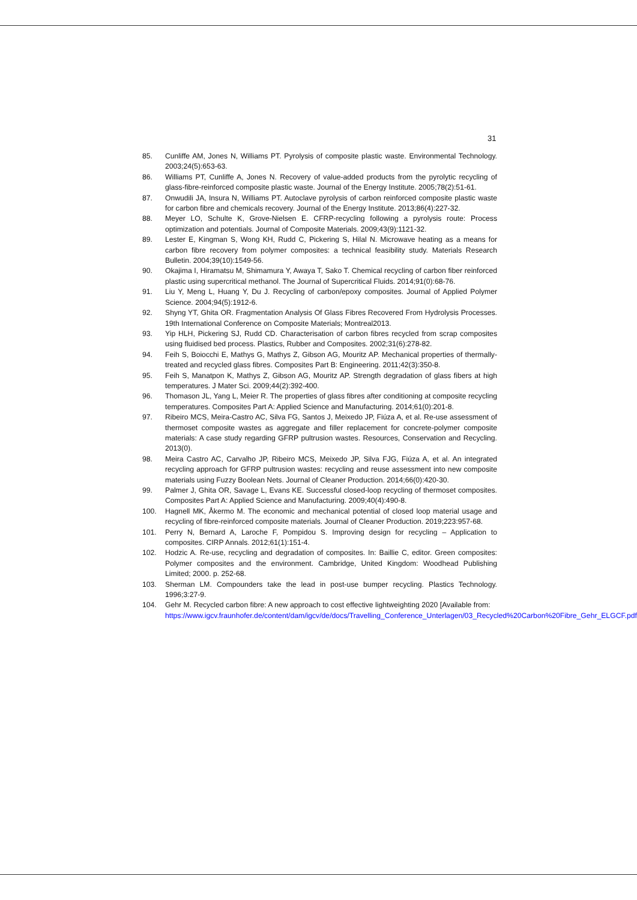31
85. Cunliffe AM, Jones N, Williams PT. Pyrolysis of composite plastic waste. Environmental Technology. 2003;24(5):653-63.
86. Williams PT, Cunliffe A, Jones N. Recovery of value-added products from the pyrolytic recycling of glass-fibre-reinforced composite plastic waste. Journal of the Energy Institute. 2005;78(2):51-61.
87. Onwudili JA, Insura N, Williams PT. Autoclave pyrolysis of carbon reinforced composite plastic waste for carbon fibre and chemicals recovery. Journal of the Energy Institute. 2013;86(4):227-32.
88. Meyer LO, Schulte K, Grove-Nielsen E. CFRP-recycling following a pyrolysis route: Process optimization and potentials. Journal of Composite Materials. 2009;43(9):1121-32.
89. Lester E, Kingman S, Wong KH, Rudd C, Pickering S, Hilal N. Microwave heating as a means for carbon fibre recovery from polymer composites: a technical feasibility study. Materials Research Bulletin. 2004;39(10):1549-56.
90. Okajima I, Hiramatsu M, Shimamura Y, Awaya T, Sako T. Chemical recycling of carbon fiber reinforced plastic using supercritical methanol. The Journal of Supercritical Fluids. 2014;91(0):68-76.
91. Liu Y, Meng L, Huang Y, Du J. Recycling of carbon/epoxy composites. Journal of Applied Polymer Science. 2004;94(5):1912-6.
92. Shyng YT, Ghita OR. Fragmentation Analysis Of Glass Fibres Recovered From Hydrolysis Processes. 19th International Conference on Composite Materials; Montreal2013.
93. Yip HLH, Pickering SJ, Rudd CD. Characterisation of carbon fibres recycled from scrap composites using fluidised bed process. Plastics, Rubber and Composites. 2002;31(6):278-82.
94. Feih S, Boiocchi E, Mathys G, Mathys Z, Gibson AG, Mouritz AP. Mechanical properties of thermally-treated and recycled glass fibres. Composites Part B: Engineering. 2011;42(3):350-8.
95. Feih S, Manatpon K, Mathys Z, Gibson AG, Mouritz AP. Strength degradation of glass fibers at high temperatures. J Mater Sci. 2009;44(2):392-400.
96. Thomason JL, Yang L, Meier R. The properties of glass fibres after conditioning at composite recycling temperatures. Composites Part A: Applied Science and Manufacturing. 2014;61(0):201-8.
97. Ribeiro MCS, Meira-Castro AC, Silva FG, Santos J, Meixedo JP, Fiúza A, et al. Re-use assessment of thermoset composite wastes as aggregate and filler replacement for concrete-polymer composite materials: A case study regarding GFRP pultrusion wastes. Resources, Conservation and Recycling. 2013(0).
98. Meira Castro AC, Carvalho JP, Ribeiro MCS, Meixedo JP, Silva FJG, Fiúza A, et al. An integrated recycling approach for GFRP pultrusion wastes: recycling and reuse assessment into new composite materials using Fuzzy Boolean Nets. Journal of Cleaner Production. 2014;66(0):420-30.
99. Palmer J, Ghita OR, Savage L, Evans KE. Successful closed-loop recycling of thermoset composites. Composites Part A: Applied Science and Manufacturing. 2009;40(4):490-8.
100. Hagnell MK, Åkermo M. The economic and mechanical potential of closed loop material usage and recycling of fibre-reinforced composite materials. Journal of Cleaner Production. 2019;223:957-68.
101. Perry N, Bernard A, Laroche F, Pompidou S. Improving design for recycling – Application to composites. CIRP Annals. 2012;61(1):151-4.
102. Hodzic A. Re-use, recycling and degradation of composites. In: Baillie C, editor. Green composites: Polymer composites and the environment. Cambridge, United Kingdom: Woodhead Publishing Limited; 2000. p. 252-68.
103. Sherman LM. Compounders take the lead in post-use bumper recycling. Plastics Technology. 1996;3:27-9.
104. Gehr M. Recycled carbon fibre: A new approach to cost effective lightweighting 2020 [Available from:
https://www.igcv.fraunhofer.de/content/dam/igcv/de/docs/Travelling_Conference_Unterlagen/03_Recycled%20Carbon%20Fibre_Gehr_ELGCF.pdf.